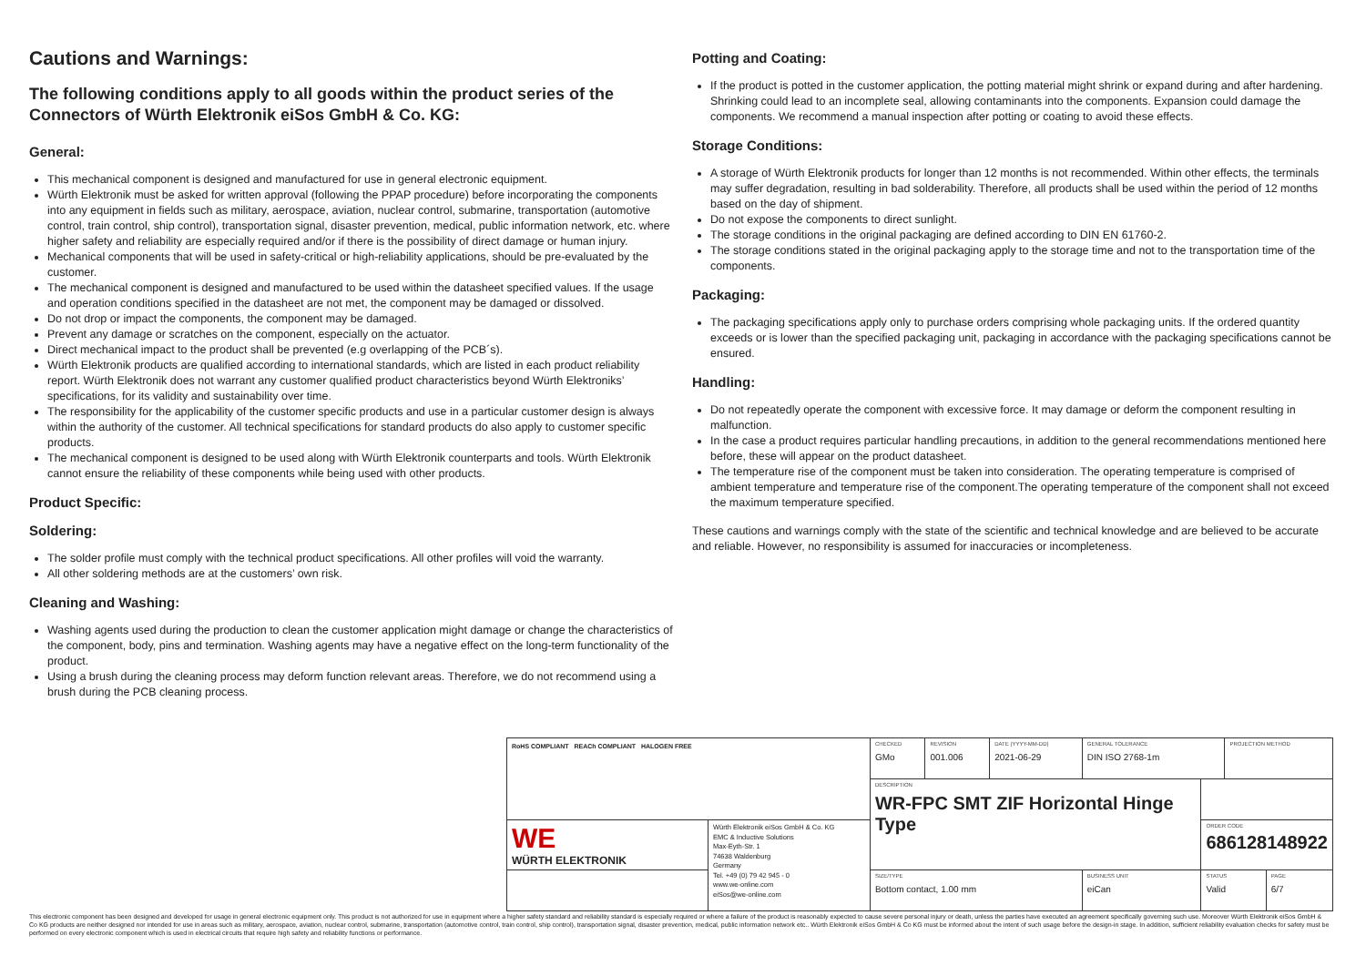Cautions and Warnings:
The following conditions apply to all goods within the product series of the Connectors of Würth Elektronik eiSos GmbH & Co. KG:
General:
This mechanical component is designed and manufactured for use in general electronic equipment.
Würth Elektronik must be asked for written approval (following the PPAP procedure) before incorporating the components into any equipment in fields such as military, aerospace, aviation, nuclear control, submarine, transportation (automotive control, train control, ship control), transportation signal, disaster prevention, medical, public information network, etc. where higher safety and reliability are especially required and/or if there is the possibility of direct damage or human injury.
Mechanical components that will be used in safety-critical or high-reliability applications, should be pre-evaluated by the customer.
The mechanical component is designed and manufactured to be used within the datasheet specified values. If the usage and operation conditions specified in the datasheet are not met, the component may be damaged or dissolved.
Do not drop or impact the components, the component may be damaged.
Prevent any damage or scratches on the component, especially on the actuator.
Direct mechanical impact to the product shall be prevented (e.g overlapping of the PCB´s).
Würth Elektronik products are qualified according to international standards, which are listed in each product reliability report. Würth Elektronik does not warrant any customer qualified product characteristics beyond Würth Elektroniks’ specifications, for its validity and sustainability over time.
The responsibility for the applicability of the customer specific products and use in a particular customer design is always within the authority of the customer. All technical specifications for standard products do also apply to customer specific products.
The mechanical component is designed to be used along with Würth Elektronik counterparts and tools. Würth Elektronik cannot ensure the reliability of these components while being used with other products.
Product Specific:
Soldering:
The solder profile must comply with the technical product specifications. All other profiles will void the warranty.
All other soldering methods are at the customers’ own risk.
Cleaning and Washing:
Washing agents used during the production to clean the customer application might damage or change the characteristics of the component, body, pins and termination. Washing agents may have a negative effect on the long-term functionality of the product.
Using a brush during the cleaning process may deform function relevant areas. Therefore, we do not recommend using a brush during the PCB cleaning process.
Potting and Coating:
If the product is potted in the customer application, the potting material might shrink or expand during and after hardening. Shrinking could lead to an incomplete seal, allowing contaminants into the components. Expansion could damage the components. We recommend a manual inspection after potting or coating to avoid these effects.
Storage Conditions:
A storage of Würth Elektronik products for longer than 12 months is not recommended. Within other effects, the terminals may suffer degradation, resulting in bad solderability. Therefore, all products shall be used within the period of 12 months based on the day of shipment.
Do not expose the components to direct sunlight.
The storage conditions in the original packaging are defined according to DIN EN 61760-2.
The storage conditions stated in the original packaging apply to the storage time and not to the transportation time of the components.
Packaging:
The packaging specifications apply only to purchase orders comprising whole packaging units. If the ordered quantity exceeds or is lower than the specified packaging unit, packaging in accordance with the packaging specifications cannot be ensured.
Handling:
Do not repeatedly operate the component with excessive force. It may damage or deform the component resulting in malfunction.
In the case a product requires particular handling precautions, in addition to the general recommendations mentioned here before, these will appear on the product datasheet.
The temperature rise of the component must be taken into consideration. The operating temperature is comprised of ambient temperature and temperature rise of the component.The operating temperature of the component shall not exceed the maximum temperature specified.
These cautions and warnings comply with the state of the scientific and technical knowledge and are believed to be accurate and reliable. However, no responsibility is assumed for inaccuracies or incompleteness.
| RoHS COMPLIANT REACh COMPLIANT HALOGEN FREE | | CHECKED GMo | REVISION 001.006 | DATE (YYYY-MM-DD) 2021-06-29 | GENERAL TOLERANCE DIN ISO 2768-1m | | PROJECTION METHOD | |
| | | DESCRIPTION WR-FPC SMT ZIF Horizontal Hinge Type | | | | | | |
| WE WÜRTH ELEKTRONIK | Würth Elektronik eiSos GmbH & Co. KG EMC & Inductive Solutions Max-Eyth-Str. 1 74638 Waldenburg Germany Tel. +49 (0) 79 42 945 - 0 www.we-online.com eiSos@we-online.com | | | | | ORDER CODE 686128148922 | | |
| | | SIZE/TYPE Bottom contact, 1.00 mm | | | BUSINESS UNIT eiCan | STATUS Valid | | PAGE 6/7 |
This electronic component has been designed and developed for usage in general electronic equipment only. This product is not authorized for use in equipment where a higher safety standard and reliability standard is especially required or where a failure of the product is reasonably expected to cause severe personal injury or death, unless the parties have executed an agreement specifically governing such use. Moreover Würth Elektronik eiSos GmbH & Co KG products are neither designed nor intended for use in areas such as military, aerospace, aviation, nuclear control, submarine, transportation (automotive control, train control, ship control), transportation signal, disaster prevention, medical, public information network etc.. Würth Elektronik eiSos GmbH & Co KG must be informed about the intent of such usage before the design-in stage. In addition, sufficient reliability evaluation checks for safety must be performed on every electronic component which is used in electrical circuits that require high safety and reliability functions or performance.